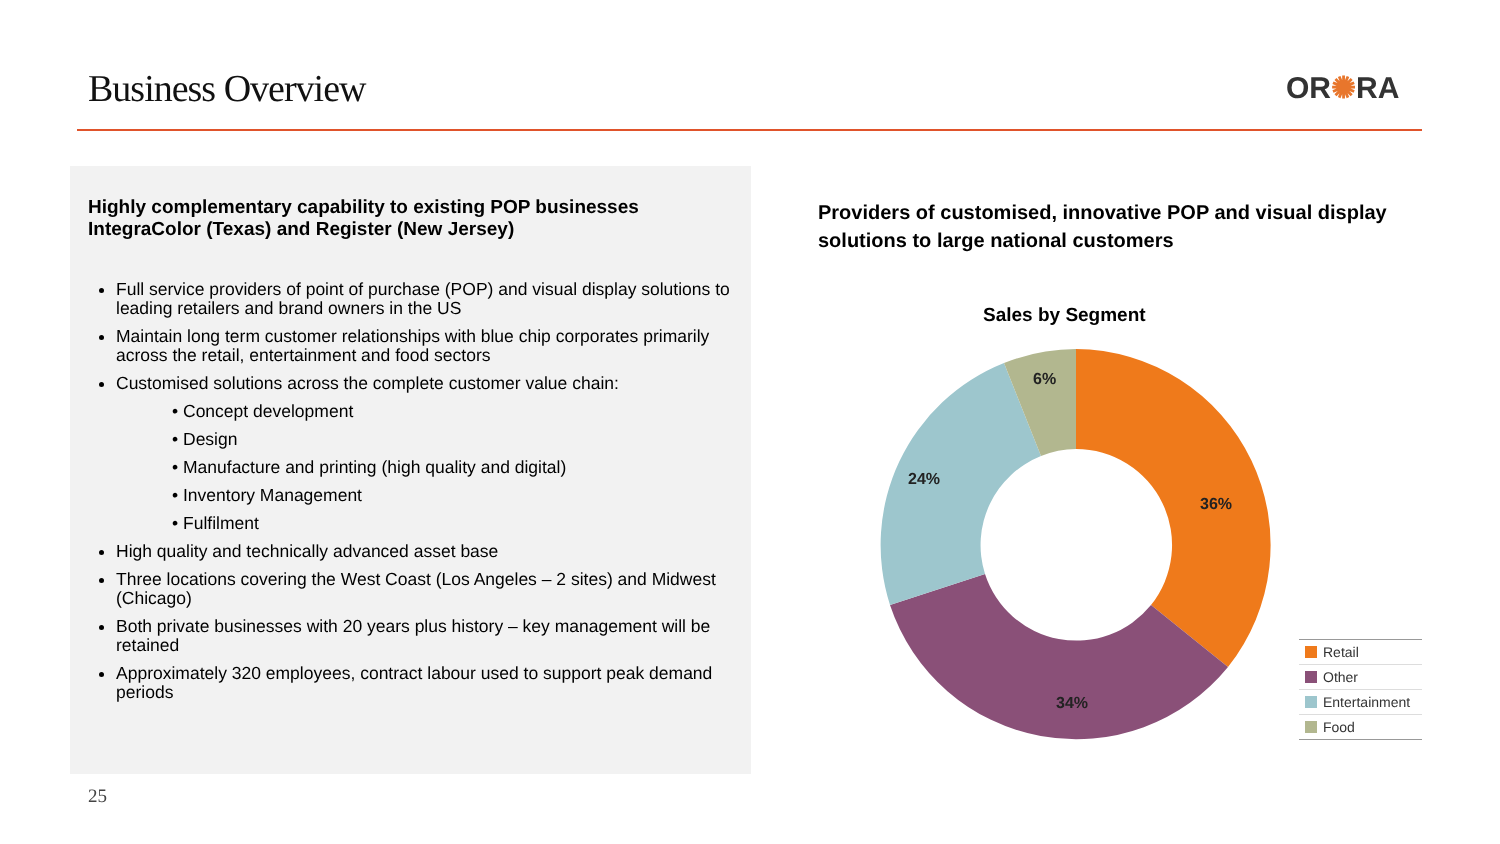Business Overview OR✺RA
Highly complementary capability to existing POP businesses IntegraColor (Texas) and Register (New Jersey)
Full service providers of point of purchase (POP) and visual display solutions to leading retailers and brand owners in the US
Maintain long term customer relationships with blue chip corporates primarily across the retail, entertainment and food sectors
Customised solutions across the complete customer value chain:
• Concept development
• Design
• Manufacture and printing (high quality and digital)
• Inventory Management
• Fulfilment
High quality and technically advanced asset base
Three locations covering the West Coast (Los Angeles – 2 sites) and Midwest (Chicago)
Both private businesses with 20 years plus history – key management will be retained
Approximately 320 employees, contract labour used to support peak demand periods
Providers of customised, innovative POP and visual display solutions to large national customers
Sales by Segment
36%
34%
24%
6%
Retail
Other
Entertainment
Food
25